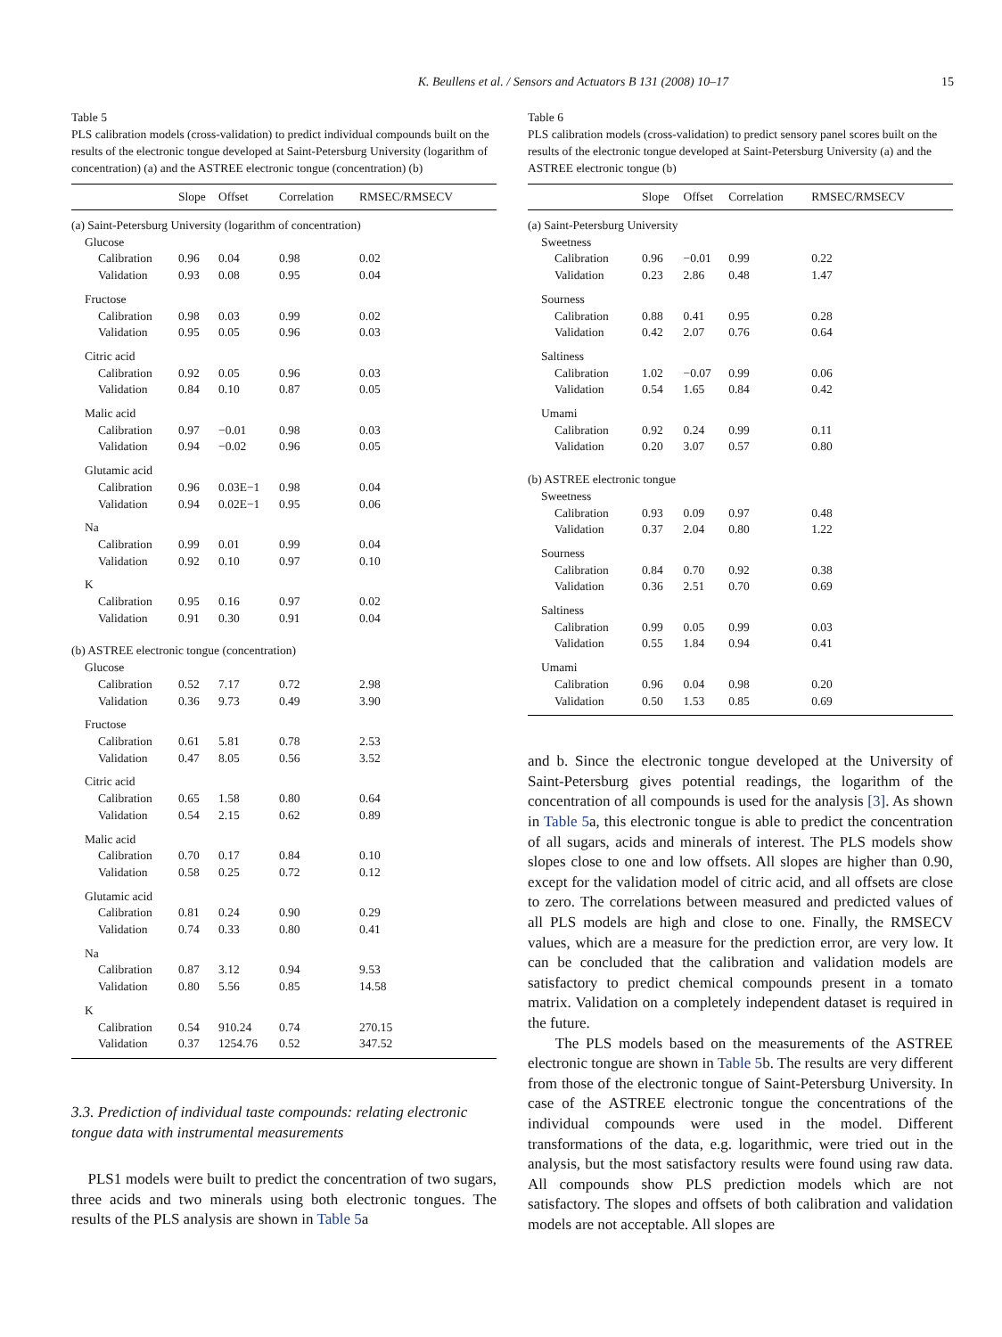K. Beullens et al. / Sensors and Actuators B 131 (2008) 10–17 15
Table 5
PLS calibration models (cross-validation) to predict individual compounds built on the results of the electronic tongue developed at Saint-Petersburg University (logarithm of concentration) (a) and the ASTREE electronic tongue (concentration) (b)
| | Slope | Offset | Correlation | RMSEC/RMSECV |
| --- | --- | --- | --- | --- |
| (a) Saint-Petersburg University (logarithm of concentration) | | | | |
| Glucose | | | | |
| Calibration | 0.96 | 0.04 | 0.98 | 0.02 |
| Validation | 0.93 | 0.08 | 0.95 | 0.04 |
| Fructose | | | | |
| Calibration | 0.98 | 0.03 | 0.99 | 0.02 |
| Validation | 0.95 | 0.05 | 0.96 | 0.03 |
| Citric acid | | | | |
| Calibration | 0.92 | 0.05 | 0.96 | 0.03 |
| Validation | 0.84 | 0.10 | 0.87 | 0.05 |
| Malic acid | | | | |
| Calibration | 0.97 | −0.01 | 0.98 | 0.03 |
| Validation | 0.94 | −0.02 | 0.96 | 0.05 |
| Glutamic acid | | | | |
| Calibration | 0.96 | 0.03E−1 | 0.98 | 0.04 |
| Validation | 0.94 | 0.02E−1 | 0.95 | 0.06 |
| Na | | | | |
| Calibration | 0.99 | 0.01 | 0.99 | 0.04 |
| Validation | 0.92 | 0.10 | 0.97 | 0.10 |
| K | | | | |
| Calibration | 0.95 | 0.16 | 0.97 | 0.02 |
| Validation | 0.91 | 0.30 | 0.91 | 0.04 |
| (b) ASTREE electronic tongue (concentration) | | | | |
| Glucose | | | | |
| Calibration | 0.52 | 7.17 | 0.72 | 2.98 |
| Validation | 0.36 | 9.73 | 0.49 | 3.90 |
| Fructose | | | | |
| Calibration | 0.61 | 5.81 | 0.78 | 2.53 |
| Validation | 0.47 | 8.05 | 0.56 | 3.52 |
| Citric acid | | | | |
| Calibration | 0.65 | 1.58 | 0.80 | 0.64 |
| Validation | 0.54 | 2.15 | 0.62 | 0.89 |
| Malic acid | | | | |
| Calibration | 0.70 | 0.17 | 0.84 | 0.10 |
| Validation | 0.58 | 0.25 | 0.72 | 0.12 |
| Glutamic acid | | | | |
| Calibration | 0.81 | 0.24 | 0.90 | 0.29 |
| Validation | 0.74 | 0.33 | 0.80 | 0.41 |
| Na | | | | |
| Calibration | 0.87 | 3.12 | 0.94 | 9.53 |
| Validation | 0.80 | 5.56 | 0.85 | 14.58 |
| K | | | | |
| Calibration | 0.54 | 910.24 | 0.74 | 270.15 |
| Validation | 0.37 | 1254.76 | 0.52 | 347.52 |
3.3. Prediction of individual taste compounds: relating electronic tongue data with instrumental measurements
PLS1 models were built to predict the concentration of two sugars, three acids and two minerals using both electronic tongues. The results of the PLS analysis are shown in Table 5a
Table 6
PLS calibration models (cross-validation) to predict sensory panel scores built on the results of the electronic tongue developed at Saint-Petersburg University (a) and the ASTREE electronic tongue (b)
| | Slope | Offset | Correlation | RMSEC/RMSECV |
| --- | --- | --- | --- | --- |
| (a) Saint-Petersburg University | | | | |
| Sweetness | | | | |
| Calibration | 0.96 | −0.01 | 0.99 | 0.22 |
| Validation | 0.23 | 2.86 | 0.48 | 1.47 |
| Sourness | | | | |
| Calibration | 0.88 | 0.41 | 0.95 | 0.28 |
| Validation | 0.42 | 2.07 | 0.76 | 0.64 |
| Saltiness | | | | |
| Calibration | 1.02 | −0.07 | 0.99 | 0.06 |
| Validation | 0.54 | 1.65 | 0.84 | 0.42 |
| Umami | | | | |
| Calibration | 0.92 | 0.24 | 0.99 | 0.11 |
| Validation | 0.20 | 3.07 | 0.57 | 0.80 |
| (b) ASTREE electronic tongue | | | | |
| Sweetness | | | | |
| Calibration | 0.93 | 0.09 | 0.97 | 0.48 |
| Validation | 0.37 | 2.04 | 0.80 | 1.22 |
| Sourness | | | | |
| Calibration | 0.84 | 0.70 | 0.92 | 0.38 |
| Validation | 0.36 | 2.51 | 0.70 | 0.69 |
| Saltiness | | | | |
| Calibration | 0.99 | 0.05 | 0.99 | 0.03 |
| Validation | 0.55 | 1.84 | 0.94 | 0.41 |
| Umami | | | | |
| Calibration | 0.96 | 0.04 | 0.98 | 0.20 |
| Validation | 0.50 | 1.53 | 0.85 | 0.69 |
and b. Since the electronic tongue developed at the University of Saint-Petersburg gives potential readings, the logarithm of the concentration of all compounds is used for the analysis [3]. As shown in Table 5a, this electronic tongue is able to predict the concentration of all sugars, acids and minerals of interest. The PLS models show slopes close to one and low offsets. All slopes are higher than 0.90, except for the validation model of citric acid, and all offsets are close to zero. The correlations between measured and predicted values of all PLS models are high and close to one. Finally, the RMSECV values, which are a measure for the prediction error, are very low. It can be concluded that the calibration and validation models are satisfactory to predict chemical compounds present in a tomato matrix. Validation on a completely independent dataset is required in the future.
The PLS models based on the measurements of the ASTREE electronic tongue are shown in Table 5b. The results are very different from those of the electronic tongue of Saint-Petersburg University. In case of the ASTREE electronic tongue the concentrations of the individual compounds were used in the model. Different transformations of the data, e.g. logarithmic, were tried out in the analysis, but the most satisfactory results were found using raw data. All compounds show PLS prediction models which are not satisfactory. The slopes and offsets of both calibration and validation models are not acceptable. All slopes are